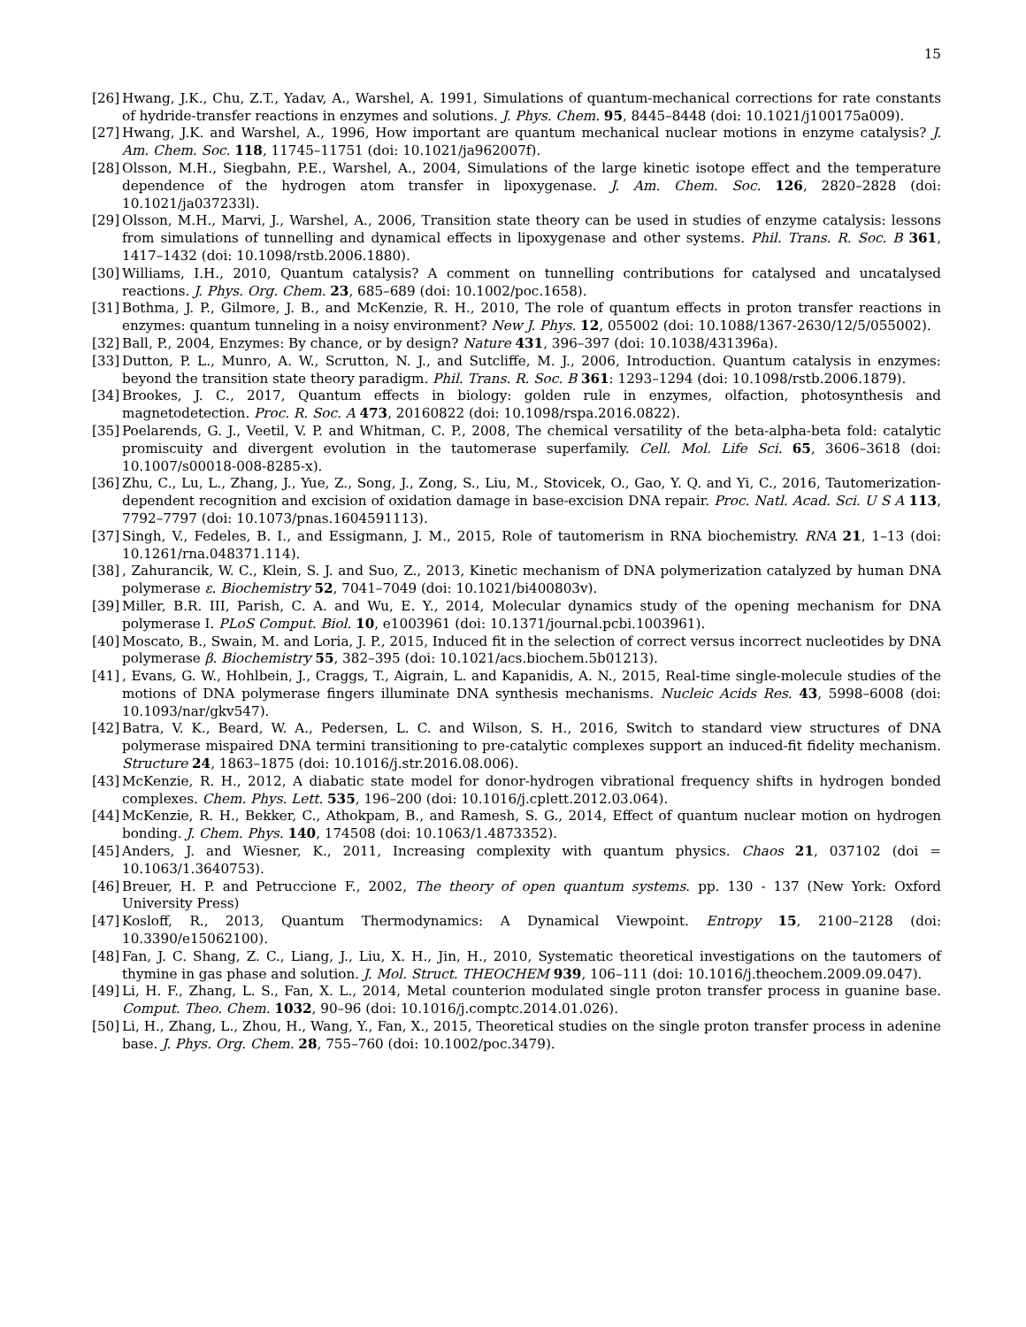15
[26] Hwang, J.K., Chu, Z.T., Yadav, A., Warshel, A. 1991, Simulations of quantum-mechanical corrections for rate constants of hydride-transfer reactions in enzymes and solutions. J. Phys. Chem. 95, 8445–8448 (doi: 10.1021/j100175a009).
[27] Hwang, J.K. and Warshel, A., 1996, How important are quantum mechanical nuclear motions in enzyme catalysis? J. Am. Chem. Soc. 118, 11745–11751 (doi: 10.1021/ja962007f).
[28] Olsson, M.H., Siegbahn, P.E., Warshel, A., 2004, Simulations of the large kinetic isotope effect and the temperature dependence of the hydrogen atom transfer in lipoxygenase. J. Am. Chem. Soc. 126, 2820–2828 (doi: 10.1021/ja037233l).
[29] Olsson, M.H., Marvi, J., Warshel, A., 2006, Transition state theory can be used in studies of enzyme catalysis: lessons from simulations of tunnelling and dynamical effects in lipoxygenase and other systems. Phil. Trans. R. Soc. B 361, 1417–1432 (doi: 10.1098/rstb.2006.1880).
[30] Williams, I.H., 2010, Quantum catalysis? A comment on tunnelling contributions for catalysed and uncatalysed reactions. J. Phys. Org. Chem. 23, 685–689 (doi: 10.1002/poc.1658).
[31] Bothma, J. P., Gilmore, J. B., and McKenzie, R. H., 2010, The role of quantum effects in proton transfer reactions in enzymes: quantum tunneling in a noisy environment? New J. Phys. 12, 055002 (doi: 10.1088/1367-2630/12/5/055002).
[32] Ball, P., 2004, Enzymes: By chance, or by design? Nature 431, 396–397 (doi: 10.1038/431396a).
[33] Dutton, P. L., Munro, A. W., Scrutton, N. J., and Sutcliffe, M. J., 2006, Introduction. Quantum catalysis in enzymes: beyond the transition state theory paradigm. Phil. Trans. R. Soc. B 361: 1293–1294 (doi: 10.1098/rstb.2006.1879).
[34] Brookes, J. C., 2017, Quantum effects in biology: golden rule in enzymes, olfaction, photosynthesis and magnetodetection. Proc. R. Soc. A 473, 20160822 (doi: 10.1098/rspa.2016.0822).
[35] Poelarends, G. J., Veetil, V. P. and Whitman, C. P., 2008, The chemical versatility of the beta-alpha-beta fold: catalytic promiscuity and divergent evolution in the tautomerase superfamily. Cell. Mol. Life Sci. 65, 3606–3618 (doi: 10.1007/s00018-008-8285-x).
[36] Zhu, C., Lu, L., Zhang, J., Yue, Z., Song, J., Zong, S., Liu, M., Stovicek, O., Gao, Y. Q. and Yi, C., 2016, Tautomerization-dependent recognition and excision of oxidation damage in base-excision DNA repair. Proc. Natl. Acad. Sci. U S A 113, 7792–7797 (doi: 10.1073/pnas.1604591113).
[37] Singh, V., Fedeles, B. I., and Essigmann, J. M., 2015, Role of tautomerism in RNA biochemistry. RNA 21, 1–13 (doi: 10.1261/rna.048371.114).
[38], Zahurancik, W. C., Klein, S. J. and Suo, Z., 2013, Kinetic mechanism of DNA polymerization catalyzed by human DNA polymerase ε. Biochemistry 52, 7041–7049 (doi: 10.1021/bi400803v).
[39] Miller, B.R. III, Parish, C. A. and Wu, E. Y., 2014, Molecular dynamics study of the opening mechanism for DNA polymerase I. PLoS Comput. Biol. 10, e1003961 (doi: 10.1371/journal.pcbi.1003961).
[40] Moscato, B., Swain, M. and Loria, J. P., 2015, Induced fit in the selection of correct versus incorrect nucleotides by DNA polymerase β. Biochemistry 55, 382–395 (doi: 10.1021/acs.biochem.5b01213).
[41], Evans, G. W., Hohlbein, J., Craggs, T., Aigrain, L. and Kapanidis, A. N., 2015, Real-time single-molecule studies of the motions of DNA polymerase fingers illuminate DNA synthesis mechanisms. Nucleic Acids Res. 43, 5998–6008 (doi: 10.1093/nar/gkv547).
[42] Batra, V. K., Beard, W. A., Pedersen, L. C. and Wilson, S. H., 2016, Switch to standard view structures of DNA polymerase mispaired DNA termini transitioning to pre-catalytic complexes support an induced-fit fidelity mechanism. Structure 24, 1863–1875 (doi: 10.1016/j.str.2016.08.006).
[43] McKenzie, R. H., 2012, A diabatic state model for donor-hydrogen vibrational frequency shifts in hydrogen bonded complexes. Chem. Phys. Lett. 535, 196–200 (doi: 10.1016/j.cplett.2012.03.064).
[44] McKenzie, R. H., Bekker, C., Athokpam, B., and Ramesh, S. G., 2014, Effect of quantum nuclear motion on hydrogen bonding. J. Chem. Phys. 140, 174508 (doi: 10.1063/1.4873352).
[45] Anders, J. and Wiesner, K., 2011, Increasing complexity with quantum physics. Chaos 21, 037102 (doi = 10.1063/1.3640753).
[46] Breuer, H. P. and Petruccione F., 2002, The theory of open quantum systems. pp. 130 - 137 (New York: Oxford University Press)
[47] Kosloff, R., 2013, Quantum Thermodynamics: A Dynamical Viewpoint. Entropy 15, 2100–2128 (doi: 10.3390/e15062100).
[48] Fan, J. C. Shang, Z. C., Liang, J., Liu, X. H., Jin, H., 2010, Systematic theoretical investigations on the tautomers of thymine in gas phase and solution. J. Mol. Struct. THEOCHEM 939, 106–111 (doi: 10.1016/j.theochem.2009.09.047).
[49] Li, H. F., Zhang, L. S., Fan, X. L., 2014, Metal counterion modulated single proton transfer process in guanine base. Comput. Theo. Chem. 1032, 90–96 (doi: 10.1016/j.comptc.2014.01.026).
[50] Li, H., Zhang, L., Zhou, H., Wang, Y., Fan, X., 2015, Theoretical studies on the single proton transfer process in adenine base. J. Phys. Org. Chem. 28, 755–760 (doi: 10.1002/poc.3479).